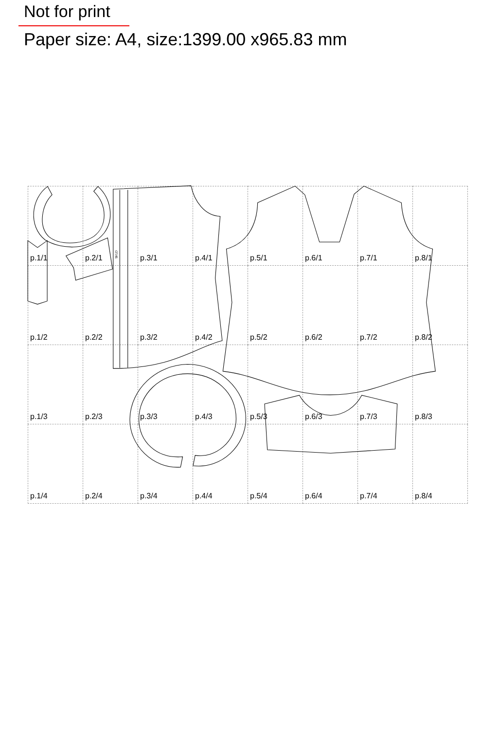Not for print
Paper size: A4, size:1399.00 x965.83 mm
| p.1/1 | p.2/1 | p.3/1 | p.4/1 | p.5/1 | p.6/1 | p.7/1 | p.8/1 |
| p.1/2 | p.2/2 | p.3/2 | p.4/2 | p.5/2 | p.6/2 | p.7/2 | p.8/2 |
| p.1/3 | p.2/3 | p.3/3 | p.4/3 | p.5/3 | p.6/3 | p.7/3 | p.8/3 |
| p.1/4 | p.2/4 | p.3/4 | p.4/4 | p.5/4 | p.6/4 | p.7/4 | p.8/4 |
СГИБ